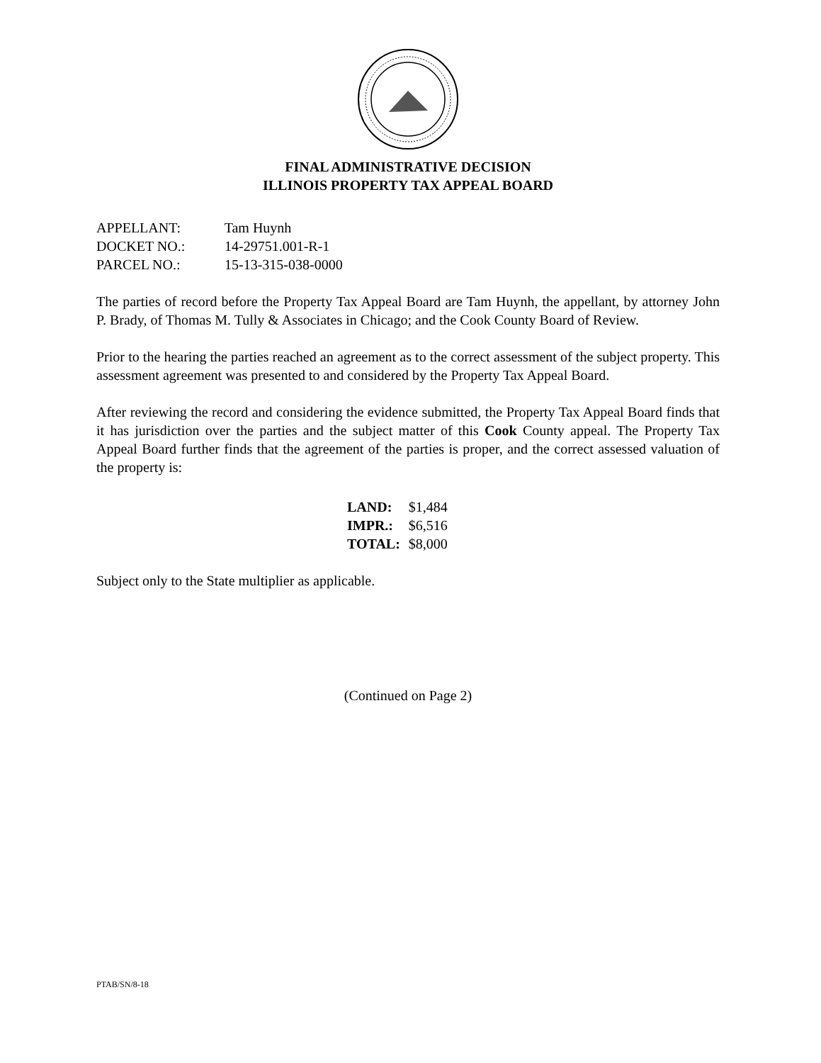FINAL ADMINISTRATIVE DECISION
ILLINOIS PROPERTY TAX APPEAL BOARD
APPELLANT: Tam Huynh
DOCKET NO.: 14-29751.001-R-1
PARCEL NO.: 15-13-315-038-0000
The parties of record before the Property Tax Appeal Board are Tam Huynh, the appellant, by attorney John P. Brady, of Thomas M. Tully & Associates in Chicago; and the Cook County Board of Review.
Prior to the hearing the parties reached an agreement as to the correct assessment of the subject property. This assessment agreement was presented to and considered by the Property Tax Appeal Board.
After reviewing the record and considering the evidence submitted, the Property Tax Appeal Board finds that it has jurisdiction over the parties and the subject matter of this Cook County appeal. The Property Tax Appeal Board further finds that the agreement of the parties is proper, and the correct assessed valuation of the property is:
| LAND: | $1,484 |
| IMPR.: | $6,516 |
| TOTAL: | $8,000 |
Subject only to the State multiplier as applicable.
(Continued on Page 2)
PTAB/SN/8-18